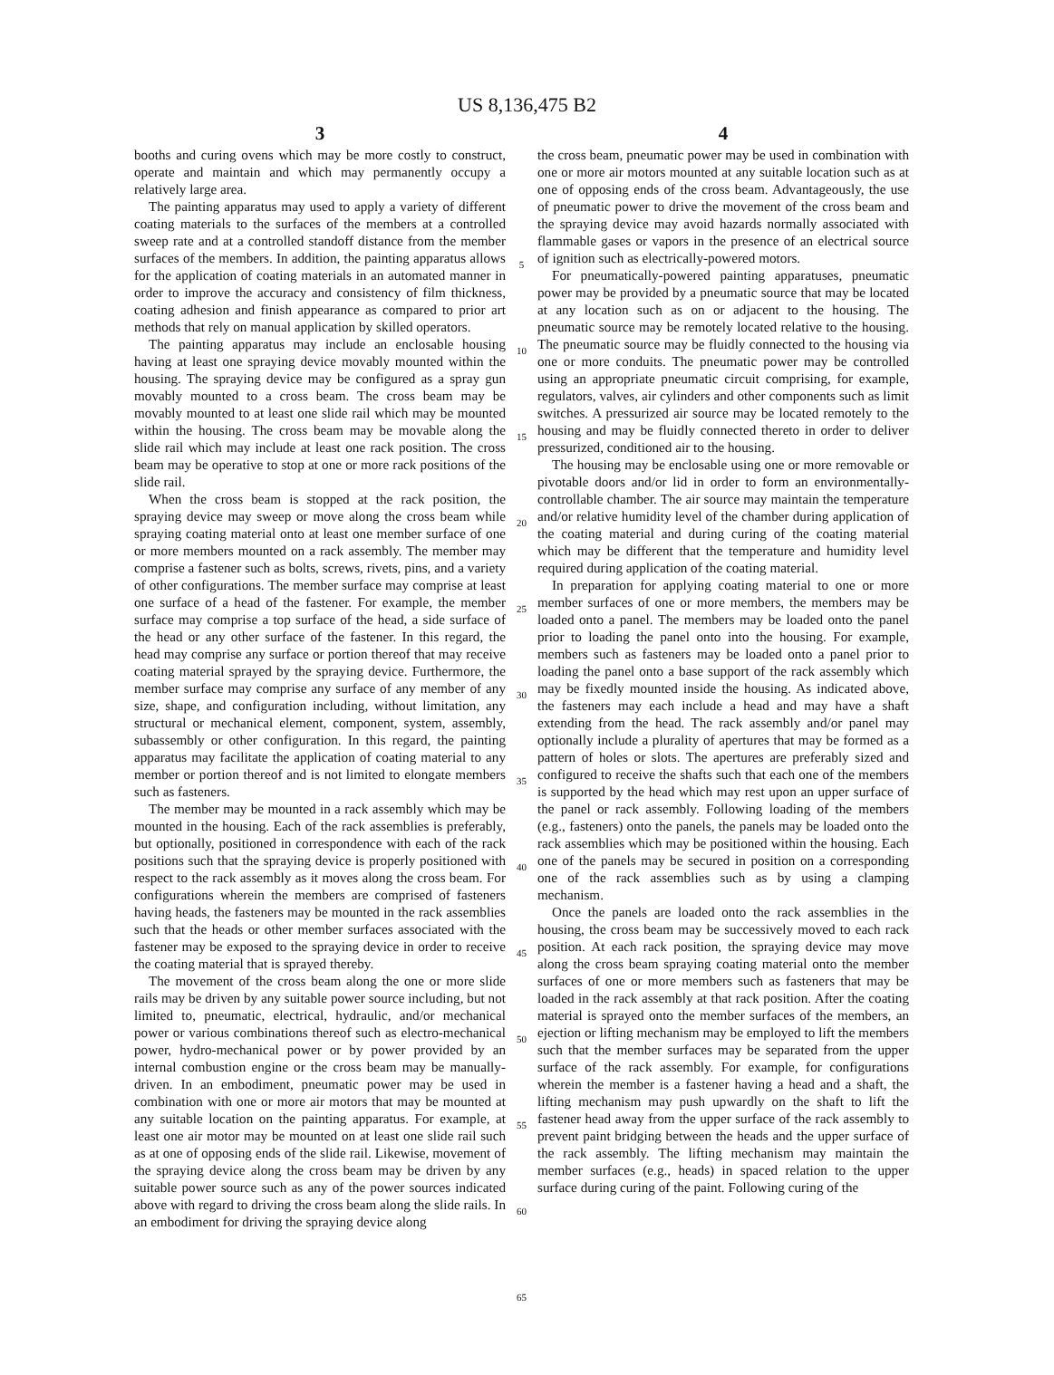US 8,136,475 B2
3
booths and curing ovens which may be more costly to construct, operate and maintain and which may permanently occupy a relatively large area.
The painting apparatus may used to apply a variety of different coating materials to the surfaces of the members at a controlled sweep rate and at a controlled standoff distance from the member surfaces of the members. In addition, the painting apparatus allows for the application of coating materials in an automated manner in order to improve the accuracy and consistency of film thickness, coating adhesion and finish appearance as compared to prior art methods that rely on manual application by skilled operators.
The painting apparatus may include an enclosable housing having at least one spraying device movably mounted within the housing. The spraying device may be configured as a spray gun movably mounted to a cross beam. The cross beam may be movably mounted to at least one slide rail which may be mounted within the housing. The cross beam may be movable along the slide rail which may include at least one rack position. The cross beam may be operative to stop at one or more rack positions of the slide rail.
When the cross beam is stopped at the rack position, the spraying device may sweep or move along the cross beam while spraying coating material onto at least one member surface of one or more members mounted on a rack assembly. The member may comprise a fastener such as bolts, screws, rivets, pins, and a variety of other configurations. The member surface may comprise at least one surface of a head of the fastener. For example, the member surface may comprise a top surface of the head, a side surface of the head or any other surface of the fastener. In this regard, the head may comprise any surface or portion thereof that may receive coating material sprayed by the spraying device. Furthermore, the member surface may comprise any surface of any member of any size, shape, and configuration including, without limitation, any structural or mechanical element, component, system, assembly, subassembly or other configuration. In this regard, the painting apparatus may facilitate the application of coating material to any member or portion thereof and is not limited to elongate members such as fasteners.
The member may be mounted in a rack assembly which may be mounted in the housing. Each of the rack assemblies is preferably, but optionally, positioned in correspondence with each of the rack positions such that the spraying device is properly positioned with respect to the rack assembly as it moves along the cross beam. For configurations wherein the members are comprised of fasteners having heads, the fasteners may be mounted in the rack assemblies such that the heads or other member surfaces associated with the fastener may be exposed to the spraying device in order to receive the coating material that is sprayed thereby.
The movement of the cross beam along the one or more slide rails may be driven by any suitable power source including, but not limited to, pneumatic, electrical, hydraulic, and/or mechanical power or various combinations thereof such as electro-mechanical power, hydro-mechanical power or by power provided by an internal combustion engine or the cross beam may be manually-driven. In an embodiment, pneumatic power may be used in combination with one or more air motors that may be mounted at any suitable location on the painting apparatus. For example, at least one air motor may be mounted on at least one slide rail such as at one of opposing ends of the slide rail. Likewise, movement of the spraying device along the cross beam may be driven by any suitable power source such as any of the power sources indicated above with regard to driving the cross beam along the slide rails. In an embodiment for driving the spraying device along
5
10
15
20
25
30
35
40
45
50
55
60
65
4
the cross beam, pneumatic power may be used in combination with one or more air motors mounted at any suitable location such as at one of opposing ends of the cross beam. Advantageously, the use of pneumatic power to drive the movement of the cross beam and the spraying device may avoid hazards normally associated with flammable gases or vapors in the presence of an electrical source of ignition such as electrically-powered motors.
For pneumatically-powered painting apparatuses, pneumatic power may be provided by a pneumatic source that may be located at any location such as on or adjacent to the housing. The pneumatic source may be remotely located relative to the housing. The pneumatic source may be fluidly connected to the housing via one or more conduits. The pneumatic power may be controlled using an appropriate pneumatic circuit comprising, for example, regulators, valves, air cylinders and other components such as limit switches. A pressurized air source may be located remotely to the housing and may be fluidly connected thereto in order to deliver pressurized, conditioned air to the housing.
The housing may be enclosable using one or more removable or pivotable doors and/or lid in order to form an environmentally-controllable chamber. The air source may maintain the temperature and/or relative humidity level of the chamber during application of the coating material and during curing of the coating material which may be different that the temperature and humidity level required during application of the coating material.
In preparation for applying coating material to one or more member surfaces of one or more members, the members may be loaded onto a panel. The members may be loaded onto the panel prior to loading the panel onto into the housing. For example, members such as fasteners may be loaded onto a panel prior to loading the panel onto a base support of the rack assembly which may be fixedly mounted inside the housing. As indicated above, the fasteners may each include a head and may have a shaft extending from the head. The rack assembly and/or panel may optionally include a plurality of apertures that may be formed as a pattern of holes or slots. The apertures are preferably sized and configured to receive the shafts such that each one of the members is supported by the head which may rest upon an upper surface of the panel or rack assembly. Following loading of the members (e.g., fasteners) onto the panels, the panels may be loaded onto the rack assemblies which may be positioned within the housing. Each one of the panels may be secured in position on a corresponding one of the rack assemblies such as by using a clamping mechanism.
Once the panels are loaded onto the rack assemblies in the housing, the cross beam may be successively moved to each rack position. At each rack position, the spraying device may move along the cross beam spraying coating material onto the member surfaces of one or more members such as fasteners that may be loaded in the rack assembly at that rack position. After the coating material is sprayed onto the member surfaces of the members, an ejection or lifting mechanism may be employed to lift the members such that the member surfaces may be separated from the upper surface of the rack assembly. For example, for configurations wherein the member is a fastener having a head and a shaft, the lifting mechanism may push upwardly on the shaft to lift the fastener head away from the upper surface of the rack assembly to prevent paint bridging between the heads and the upper surface of the rack assembly. The lifting mechanism may maintain the member surfaces (e.g., heads) in spaced relation to the upper surface during curing of the paint. Following curing of the